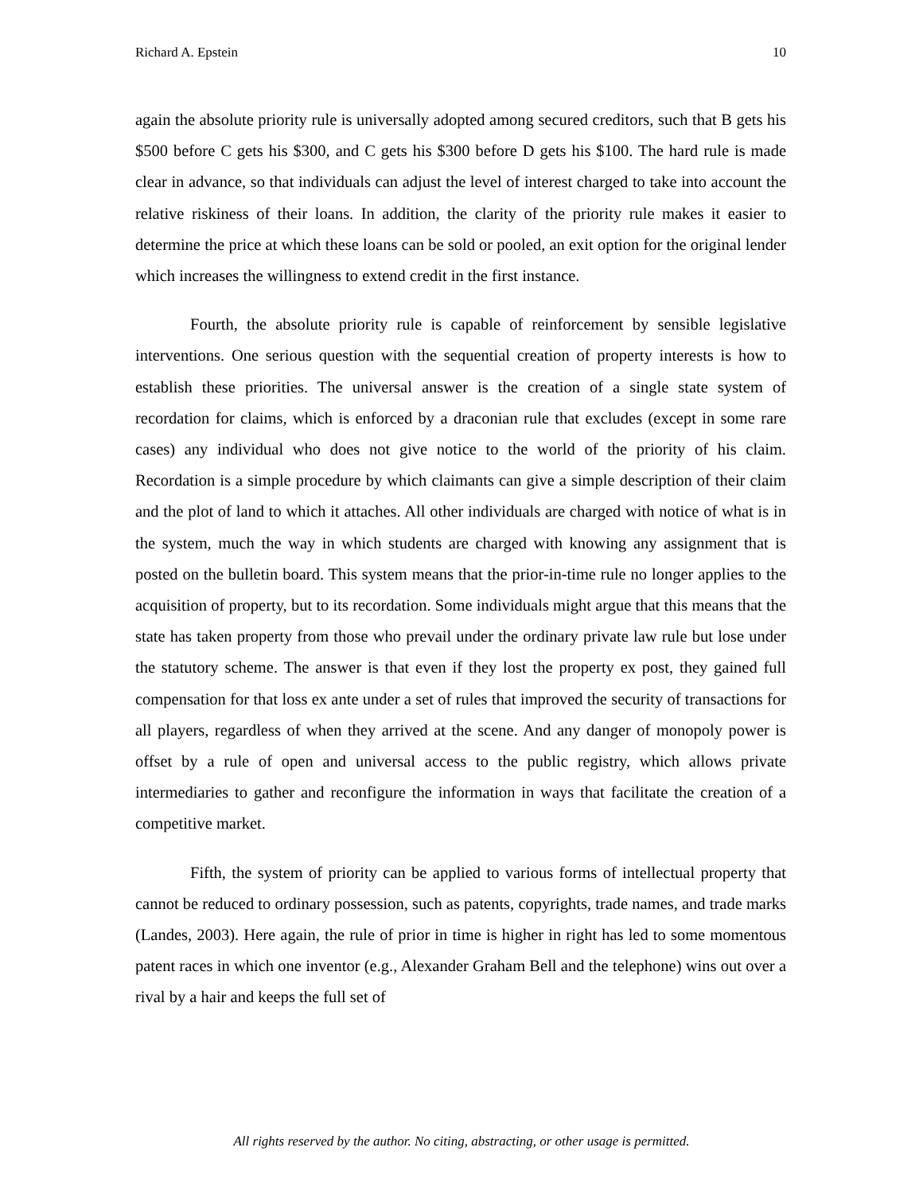Richard A. Epstein 10
again the absolute priority rule is universally adopted among secured creditors, such that B gets his $500 before C gets his $300, and C gets his $300 before D gets his $100. The hard rule is made clear in advance, so that individuals can adjust the level of interest charged to take into account the relative riskiness of their loans. In addition, the clarity of the priority rule makes it easier to determine the price at which these loans can be sold or pooled, an exit option for the original lender which increases the willingness to extend credit in the first instance.
Fourth, the absolute priority rule is capable of reinforcement by sensible legislative interventions. One serious question with the sequential creation of property interests is how to establish these priorities. The universal answer is the creation of a single state system of recordation for claims, which is enforced by a draconian rule that excludes (except in some rare cases) any individual who does not give notice to the world of the priority of his claim. Recordation is a simple procedure by which claimants can give a simple description of their claim and the plot of land to which it attaches. All other individuals are charged with notice of what is in the system, much the way in which students are charged with knowing any assignment that is posted on the bulletin board. This system means that the prior-in-time rule no longer applies to the acquisition of property, but to its recordation. Some individuals might argue that this means that the state has taken property from those who prevail under the ordinary private law rule but lose under the statutory scheme. The answer is that even if they lost the property ex post, they gained full compensation for that loss ex ante under a set of rules that improved the security of transactions for all players, regardless of when they arrived at the scene. And any danger of monopoly power is offset by a rule of open and universal access to the public registry, which allows private intermediaries to gather and reconfigure the information in ways that facilitate the creation of a competitive market.
Fifth, the system of priority can be applied to various forms of intellectual property that cannot be reduced to ordinary possession, such as patents, copyrights, trade names, and trade marks (Landes, 2003). Here again, the rule of prior in time is higher in right has led to some momentous patent races in which one inventor (e.g., Alexander Graham Bell and the telephone) wins out over a rival by a hair and keeps the full set of
All rights reserved by the author. No citing, abstracting, or other usage is permitted.